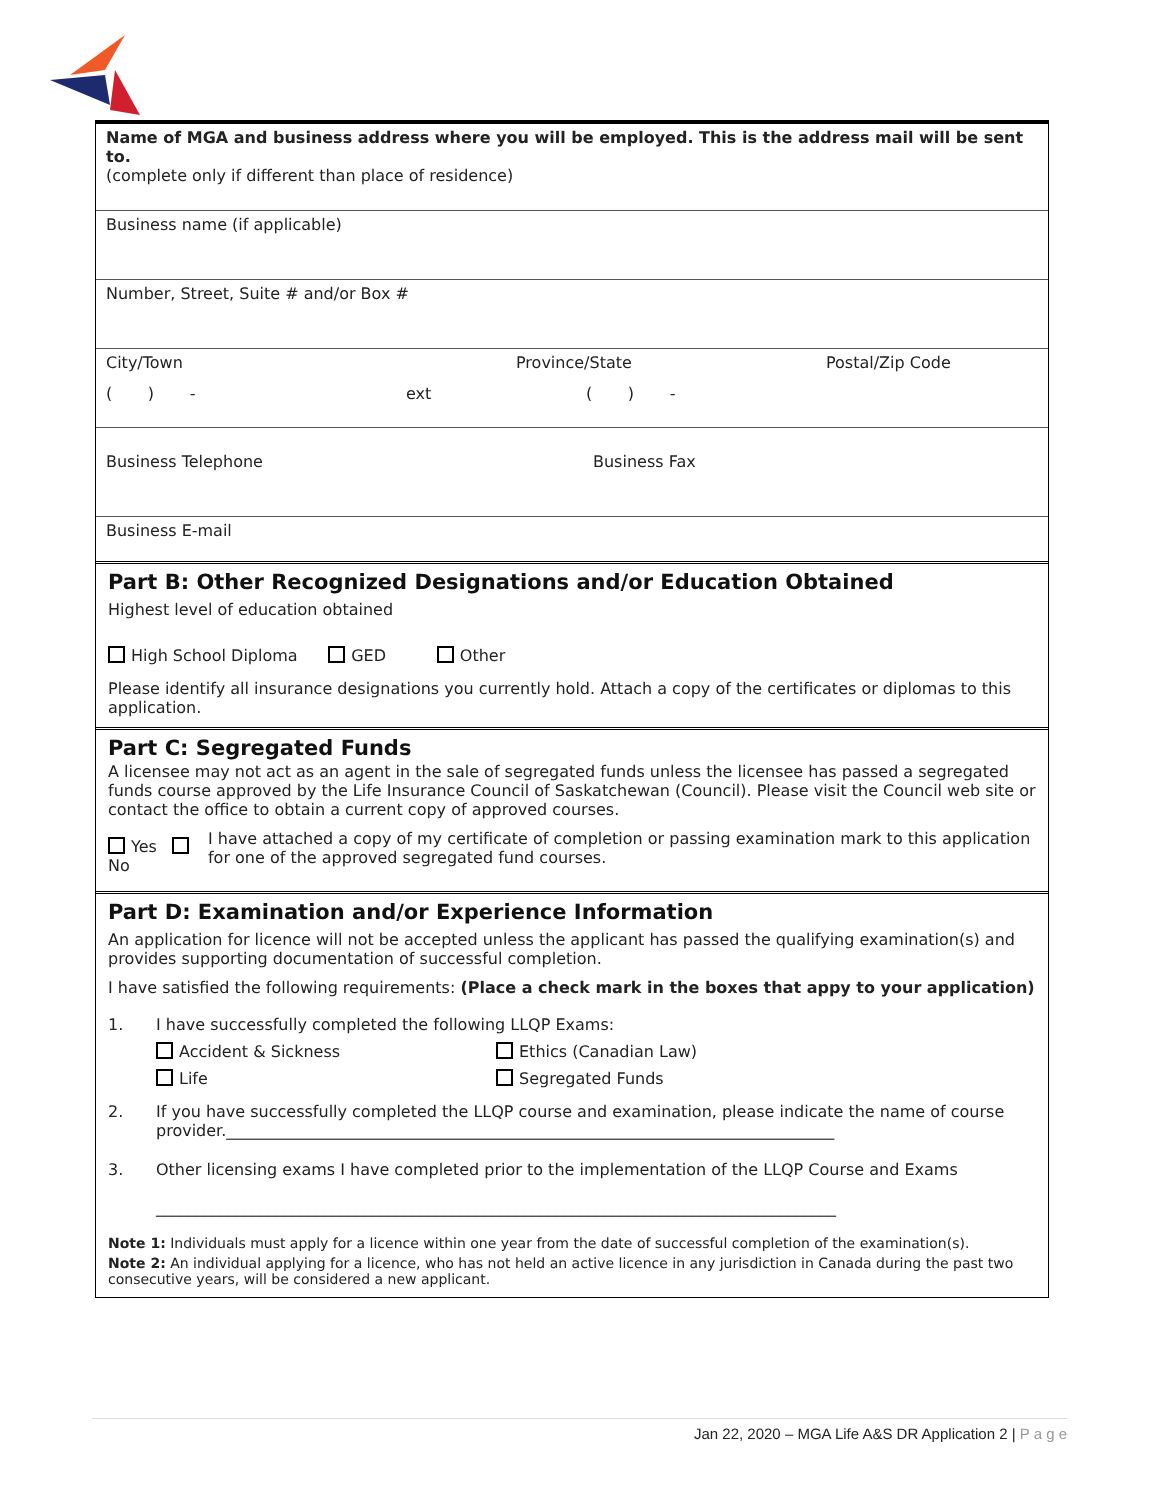Name of MGA and business address where you will be employed. This is the address mail will be sent to.
(complete only if different than place of residence)
Business name (if applicable)
Number, Street, Suite # and/or Box #
City/Town Province/State Postal/Zip Code
( ) - ext ( ) -
Business Telephone Business Fax
Business E-mail
Part B: Other Recognized Designations and/or Education Obtained
Highest level of education obtained
High School Diploma GED Other
Please identify all insurance designations you currently hold. Attach a copy of the certificates or diplomas to this application.
Part C: Segregated Funds
A licensee may not act as an agent in the sale of segregated funds unless the licensee has passed a segregated funds course approved by the Life Insurance Council of Saskatchewan (Council). Please visit the Council web site or contact the office to obtain a current copy of approved courses.
Yes No I have attached a copy of my certificate of completion or passing examination mark to this application for one of the approved segregated fund courses.
Part D: Examination and/or Experience Information
An application for licence will not be accepted unless the applicant has passed the qualifying examination(s) and provides supporting documentation of successful completion.
I have satisfied the following requirements: (Place a check mark in the boxes that appy to your application)
1. I have successfully completed the following LLQP Exams:
Accident & Sickness Ethics (Canadian Law)
Life Segregated Funds
2. If you have successfully completed the LLQP course and examination, please indicate the name of course provider.____________________________________________________________________________
3. Other licensing exams I have completed prior to the implementation of the LLQP Course and Exams
_____________________________________________________________________________________
Note 1: Individuals must apply for a licence within one year from the date of successful completion of the examination(s).
Note 2: An individual applying for a licence, who has not held an active licence in any jurisdiction in Canada during the past two consecutive years, will be considered a new applicant.
Jan 22, 2020 – MGA Life A&S DR Application 2 | P a g e